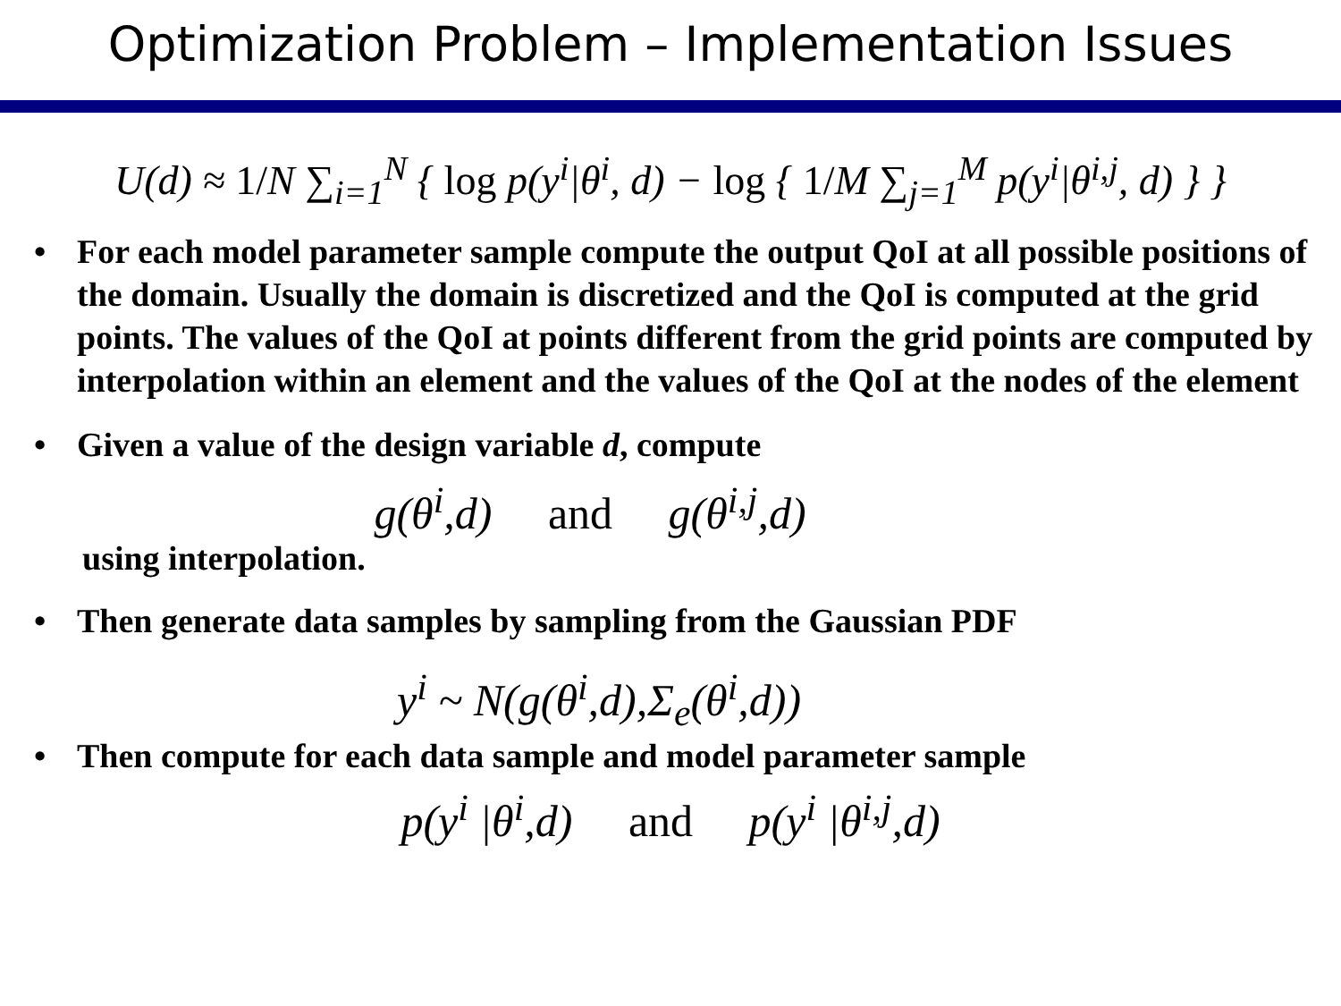Optimization Problem – Implementation Issues
U(d) ≈ 1/N ∑<sub>i=1</sub><sup>N</sup> { log p(y<sup>i</sup>|θ<sup>i</sup>, d) − log { 1/M ∑<sub>j=1</sub><sup>M</sup> p(y<sup>i</sup>|θ<sup>i,j</sup>, d) } }
• For each model parameter sample compute the output QoI at all possible positions of the domain. Usually the domain is discretized and the QoI is computed at the grid points. The values of the QoI at points different from the grid points are computed by interpolation within an element and the values of the QoI at the nodes of the element
• Given a value of the design variable d, compute
g(θ<sup>i</sup>,d) and g(θ<sup>i,j</sup>,d)
using interpolation.
• Then generate data samples by sampling from the Gaussian PDF
y<sup>i</sup> ~ N(g(θ<sup>i</sup>,d),Σ<sub>e</sub>(θ<sup>i</sup>,d))
• Then compute for each data sample and model parameter sample
p(y<sup>i</sup> |θ<sup>i</sup>,d) and p(y<sup>i</sup> |θ<sup>i,j</sup>,d)